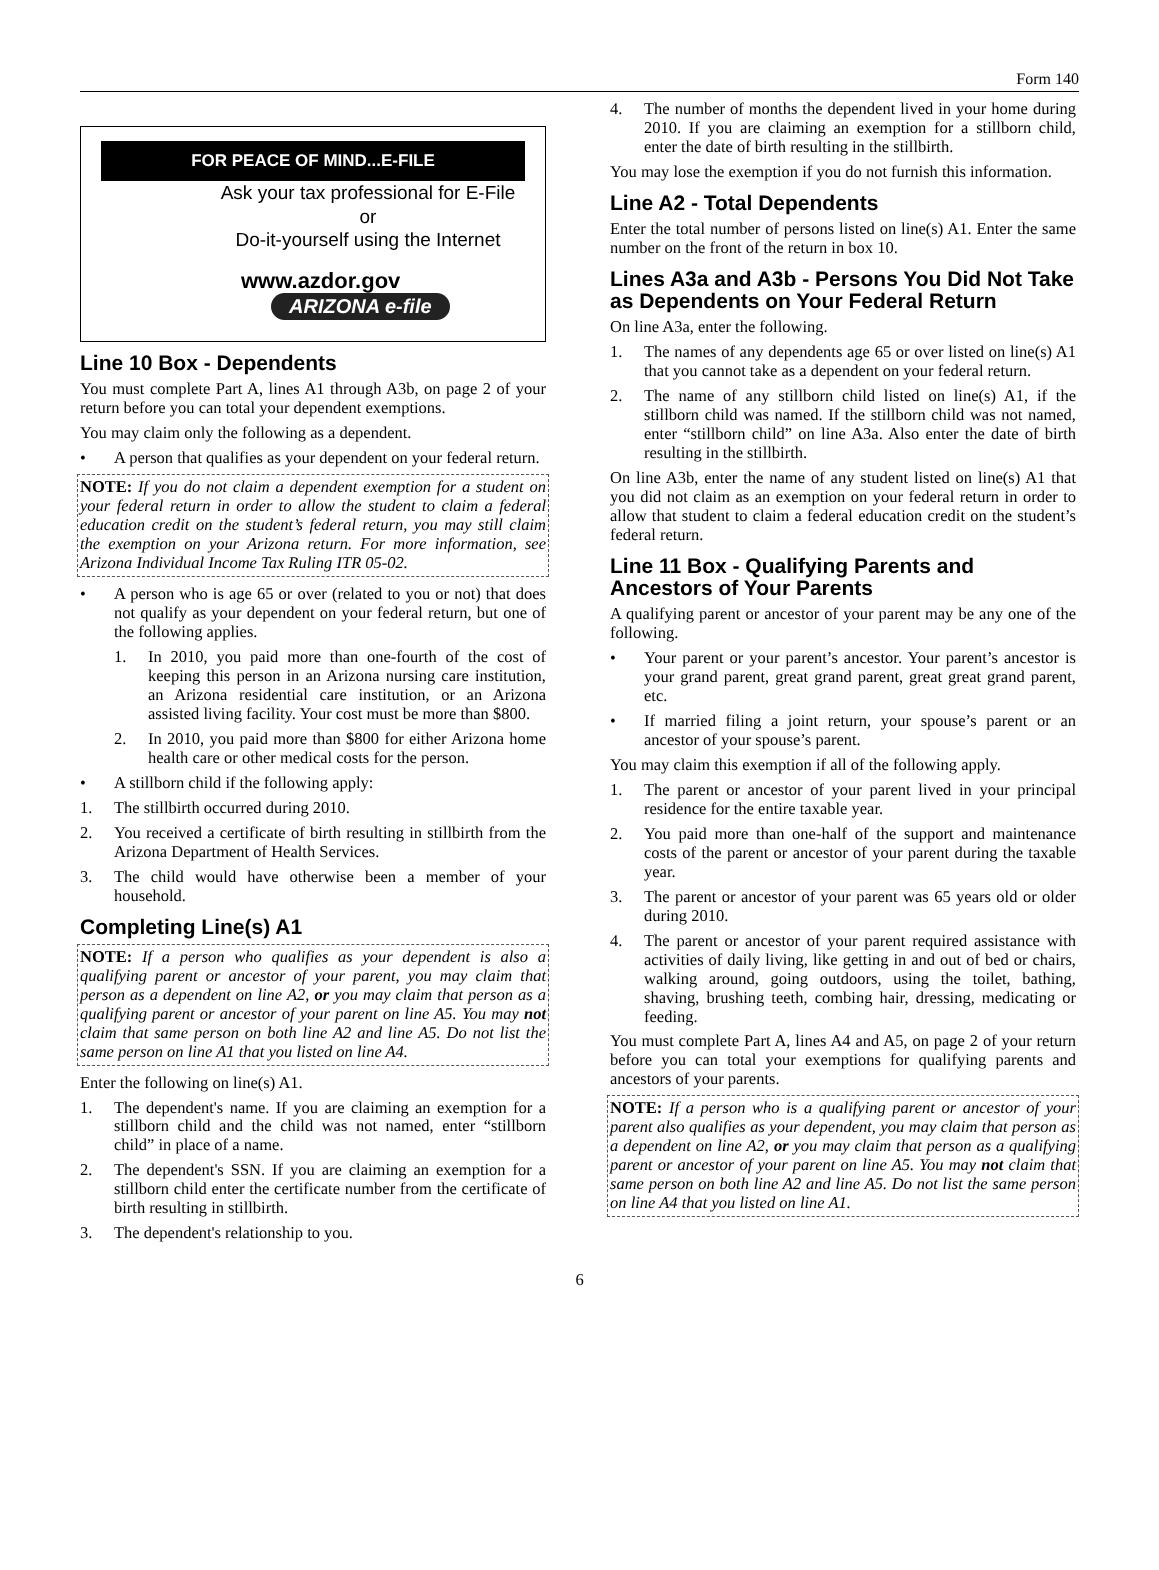Form 140
FOR PEACE OF MIND...E-FILE
Ask your tax professional for E-File
or
Do-it-yourself using the Internet
www.azdor.gov ARIZONA e-file
Line 10 Box - Dependents
You must complete Part A, lines A1 through A3b, on page 2 of your return before you can total your dependent exemptions.
You may claim only the following as a dependent.
• A person that qualifies as your dependent on your federal return.
NOTE: If you do not claim a dependent exemption for a student on your federal return in order to allow the student to claim a federal education credit on the student’s federal return, you may still claim the exemption on your Arizona return. For more information, see Arizona Individual Income Tax Ruling ITR 05-02.
• A person who is age 65 or over (related to you or not) that does not qualify as your dependent on your federal return, but one of the following applies.
1. In 2010, you paid more than one-fourth of the cost of keeping this person in an Arizona nursing care institution, an Arizona residential care institution, or an Arizona assisted living facility. Your cost must be more than $800.
2. In 2010, you paid more than $800 for either Arizona home health care or other medical costs for the person.
• A stillborn child if the following apply:
1. The stillbirth occurred during 2010.
2. You received a certificate of birth resulting in stillbirth from the Arizona Department of Health Services.
3. The child would have otherwise been a member of your household.
Completing Line(s) A1
NOTE: If a person who qualifies as your dependent is also a qualifying parent or ancestor of your parent, you may claim that person as a dependent on line A2, or you may claim that person as a qualifying parent or ancestor of your parent on line A5. You may not claim that same person on both line A2 and line A5. Do not list the same person on line A1 that you listed on line A4.
Enter the following on line(s) A1.
1. The dependent's name. If you are claiming an exemption for a stillborn child and the child was not named, enter “stillborn child” in place of a name.
2. The dependent's SSN. If you are claiming an exemption for a stillborn child enter the certificate number from the certificate of birth resulting in stillbirth.
3. The dependent's relationship to you.
4. The number of months the dependent lived in your home during 2010. If you are claiming an exemption for a stillborn child, enter the date of birth resulting in the stillbirth.
You may lose the exemption if you do not furnish this information.
Line A2 - Total Dependents
Enter the total number of persons listed on line(s) A1. Enter the same number on the front of the return in box 10.
Lines A3a and A3b - Persons You Did Not Take as Dependents on Your Federal Return
On line A3a, enter the following.
1. The names of any dependents age 65 or over listed on line(s) A1 that you cannot take as a dependent on your federal return.
2. The name of any stillborn child listed on line(s) A1, if the stillborn child was named. If the stillborn child was not named, enter “stillborn child” on line A3a. Also enter the date of birth resulting in the stillbirth.
On line A3b, enter the name of any student listed on line(s) A1 that you did not claim as an exemption on your federal return in order to allow that student to claim a federal education credit on the student’s federal return.
Line 11 Box - Qualifying Parents and Ancestors of Your Parents
A qualifying parent or ancestor of your parent may be any one of the following.
• Your parent or your parent’s ancestor. Your parent’s ancestor is your grand parent, great grand parent, great great grand parent, etc.
• If married filing a joint return, your spouse’s parent or an ancestor of your spouse’s parent.
You may claim this exemption if all of the following apply.
1. The parent or ancestor of your parent lived in your principal residence for the entire taxable year.
2. You paid more than one-half of the support and maintenance costs of the parent or ancestor of your parent during the taxable year.
3. The parent or ancestor of your parent was 65 years old or older during 2010.
4. The parent or ancestor of your parent required assistance with activities of daily living, like getting in and out of bed or chairs, walking around, going outdoors, using the toilet, bathing, shaving, brushing teeth, combing hair, dressing, medicating or feeding.
You must complete Part A, lines A4 and A5, on page 2 of your return before you can total your exemptions for qualifying parents and ancestors of your parents.
NOTE: If a person who is a qualifying parent or ancestor of your parent also qualifies as your dependent, you may claim that person as a dependent on line A2, or you may claim that person as a qualifying parent or ancestor of your parent on line A5. You may not claim that same person on both line A2 and line A5. Do not list the same person on line A4 that you listed on line A1.
6